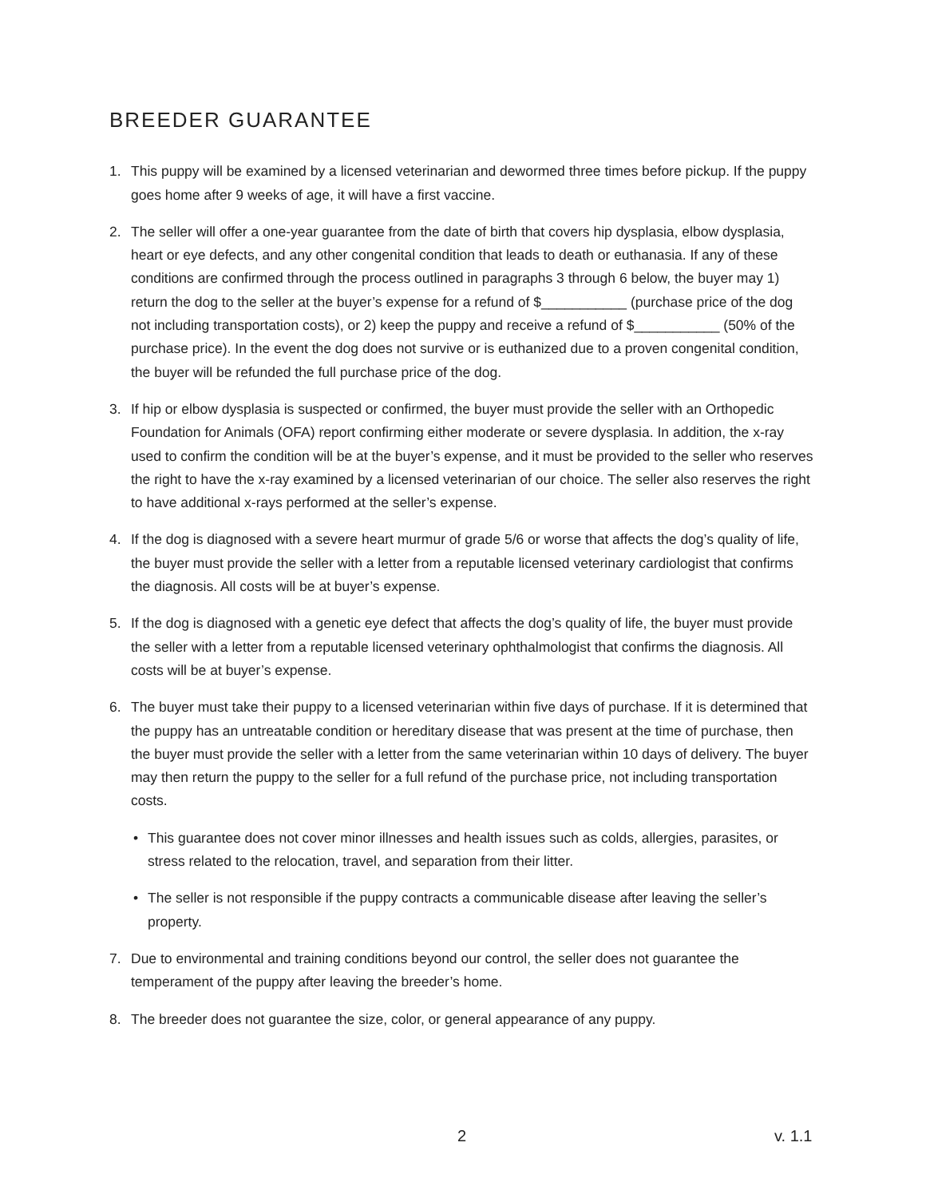BREEDER GUARANTEE
1. This puppy will be examined by a licensed veterinarian and dewormed three times before pickup. If the puppy goes home after 9 weeks of age, it will have a first vaccine.
2. The seller will offer a one-year guarantee from the date of birth that covers hip dysplasia, elbow dysplasia, heart or eye defects, and any other congenital condition that leads to death or euthanasia. If any of these conditions are confirmed through the process outlined in paragraphs 3 through 6 below, the buyer may 1) return the dog to the seller at the buyer’s expense for a refund of $___________ (purchase price of the dog not including transportation costs), or 2) keep the puppy and receive a refund of $___________ (50% of the purchase price). In the event the dog does not survive or is euthanized due to a proven congenital condition, the buyer will be refunded the full purchase price of the dog.
3. If hip or elbow dysplasia is suspected or confirmed, the buyer must provide the seller with an Orthopedic Foundation for Animals (OFA) report confirming either moderate or severe dysplasia. In addition, the x-ray used to confirm the condition will be at the buyer’s expense, and it must be provided to the seller who reserves the right to have the x-ray examined by a licensed veterinarian of our choice. The seller also reserves the right to have additional x-rays performed at the seller’s expense.
4. If the dog is diagnosed with a severe heart murmur of grade 5/6 or worse that affects the dog’s quality of life, the buyer must provide the seller with a letter from a reputable licensed veterinary cardiologist that confirms the diagnosis. All costs will be at buyer’s expense.
5. If the dog is diagnosed with a genetic eye defect that affects the dog’s quality of life, the buyer must provide the seller with a letter from a reputable licensed veterinary ophthalmologist that confirms the diagnosis. All costs will be at buyer’s expense.
6. The buyer must take their puppy to a licensed veterinarian within five days of purchase. If it is determined that the puppy has an untreatable condition or hereditary disease that was present at the time of purchase, then the buyer must provide the seller with a letter from the same veterinarian within 10 days of delivery. The buyer may then return the puppy to the seller for a full refund of the purchase price, not including transportation costs.
• This guarantee does not cover minor illnesses and health issues such as colds, allergies, parasites, or stress related to the relocation, travel, and separation from their litter.
• The seller is not responsible if the puppy contracts a communicable disease after leaving the seller’s property.
7. Due to environmental and training conditions beyond our control, the seller does not guarantee the temperament of the puppy after leaving the breeder’s home.
8. The breeder does not guarantee the size, color, or general appearance of any puppy.
2 v. 1.1